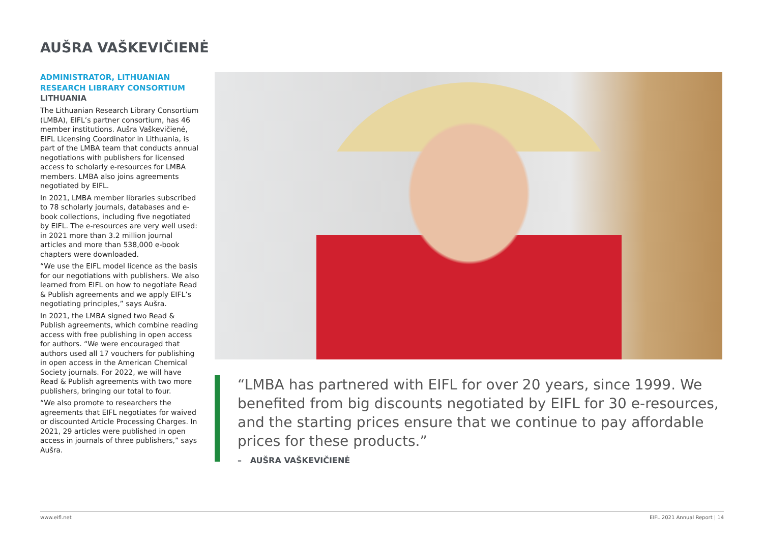AUŠRA VAŠKEVIČIENĖ
ADMINISTRATOR, LITHUANIAN RESEARCH LIBRARY CONSORTIUM
LITHUANIA
The Lithuanian Research Library Consortium (LMBA), EIFL’s partner consortium, has 46 member institutions. Aušra Vaškevičienė, EIFL Licensing Coordinator in Lithuania, is part of the LMBA team that conducts annual negotiations with publishers for licensed access to scholarly e-resources for LMBA members. LMBA also joins agreements negotiated by EIFL.
In 2021, LMBA member libraries subscribed to 78 scholarly journals, databases and e-book collections, including five negotiated by EIFL. The e-resources are very well used: in 2021 more than 3.2 million journal articles and more than 538,000 e-book chapters were downloaded.
“We use the EIFL model licence as the basis for our negotiations with publishers. We also learned from EIFL on how to negotiate Read & Publish agreements and we apply EIFL’s negotiating principles,” says Aušra.
In 2021, the LMBA signed two Read & Publish agreements, which combine reading access with free publishing in open access for authors. “We were encouraged that authors used all 17 vouchers for publishing in open access in the American Chemical Society journals. For 2022, we will have Read & Publish agreements with two more publishers, bringing our total to four.
“We also promote to researchers the agreements that EIFL negotiates for waived or discounted Article Processing Charges. In 2021, 29 articles were published in open access in journals of three publishers,” says Aušra.
“LMBA has partnered with EIFL for over 20 years, since 1999. We benefited from big discounts negotiated by EIFL for 30 e-resources, and the starting prices ensure that we continue to pay affordable prices for these products.”
– AUŠRA VAŠKEVIČIENĖ
www.eifl.net EIFL 2021 Annual Report | 14